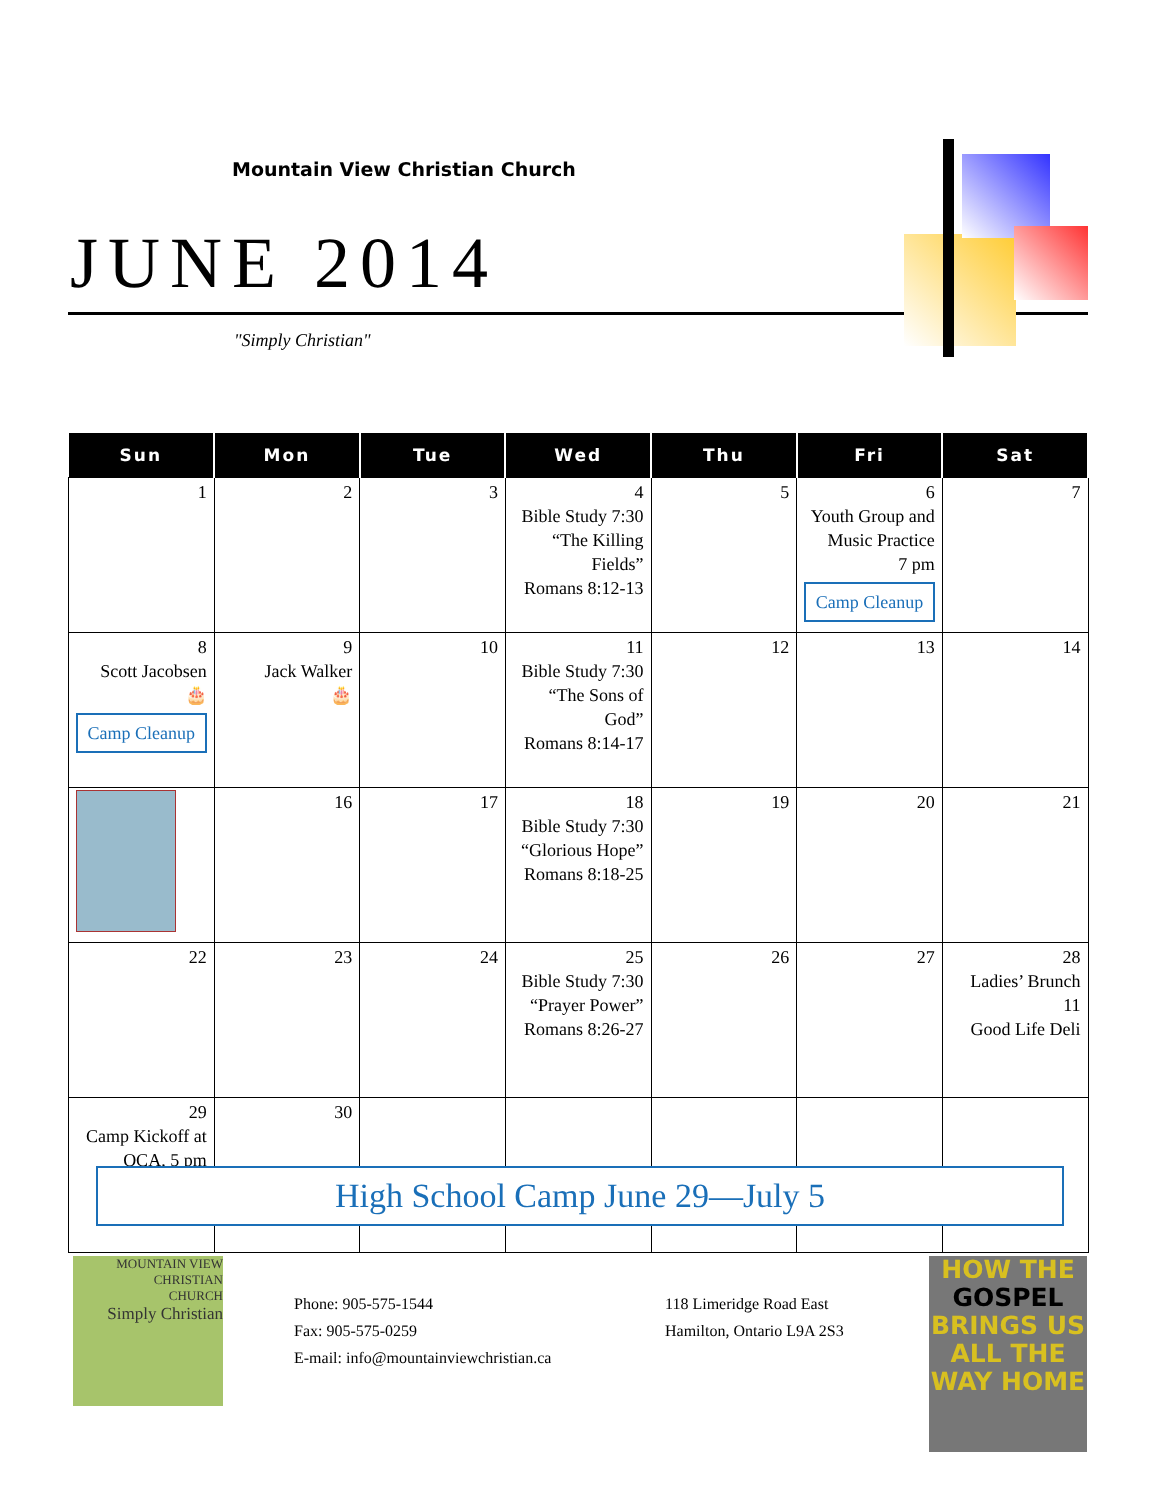Mountain View Christian Church
JUNE 2014
"Simply Christian"
| Sun | Mon | Tue | Wed | Thu | Fri | Sat |
| --- | --- | --- | --- | --- | --- | --- |
| 1 | 2 | 3 | 4 Bible Study 7:30 “The Killing Fields” Romans 8:12-13 | 5 | 6 Youth Group and Music Practice 7 pm Camp Cleanup | 7 |
| 8 Scott Jacobsen 🎂 Camp Cleanup | 9 Jack Walker 🎂 | 10 | 11 Bible Study 7:30 “The Sons of God” Romans 8:14-17 | 12 | 13 | 14 |
| | 16 | 17 | 18 Bible Study 7:30 “Glorious Hope” Romans 8:18-25 | 19 | 20 | 21 |
| 22 | 23 | 24 | 25 Bible Study 7:30 “Prayer Power” Romans 8:26-27 | 26 | 27 | 28 Ladies’ Brunch 11 Good Life Deli |
| 29 Camp Kickoff at OCA, 5 pm | 30 | | | | | |
High School Camp June 29—July 5
MOUNTAIN VIEW
CHRISTIAN
CHURCH
Simply Christian
Phone: 905-575-1544
Fax: 905-575-0259
E-mail: info@mountainviewchristian.ca
118 Limeridge Road East
Hamilton, Ontario L9A 2S3
HOW THE GOSPEL BRINGS US ALL THE WAY HOME